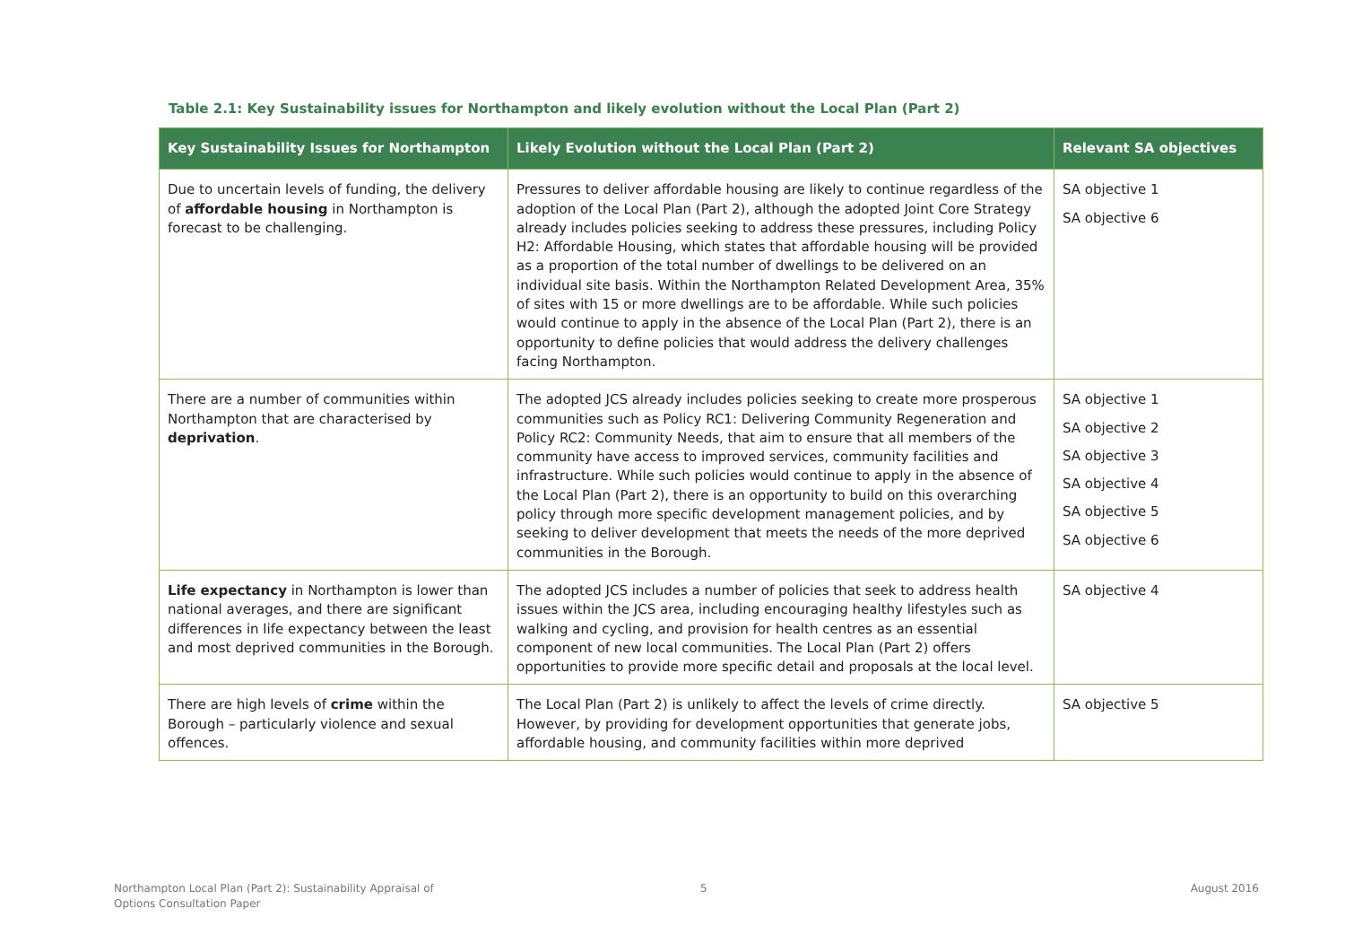Table 2.1: Key Sustainability issues for Northampton and likely evolution without the Local Plan (Part 2)
| Key Sustainability Issues for Northampton | Likely Evolution without the Local Plan (Part 2) | Relevant SA objectives |
| --- | --- | --- |
| Due to uncertain levels of funding, the delivery of affordable housing in Northampton is forecast to be challenging. | Pressures to deliver affordable housing are likely to continue regardless of the adoption of the Local Plan (Part 2), although the adopted Joint Core Strategy already includes policies seeking to address these pressures, including Policy H2: Affordable Housing, which states that affordable housing will be provided as a proportion of the total number of dwellings to be delivered on an individual site basis. Within the Northampton Related Development Area, 35% of sites with 15 or more dwellings are to be affordable. While such policies would continue to apply in the absence of the Local Plan (Part 2), there is an opportunity to define policies that would address the delivery challenges facing Northampton. | SA objective 1 SA objective 6 |
| There are a number of communities within Northampton that are characterised by deprivation . | The adopted JCS already includes policies seeking to create more prosperous communities such as Policy RC1: Delivering Community Regeneration and Policy RC2: Community Needs, that aim to ensure that all members of the community have access to improved services, community facilities and infrastructure. While such policies would continue to apply in the absence of the Local Plan (Part 2), there is an opportunity to build on this overarching policy through more specific development management policies, and by seeking to deliver development that meets the needs of the more deprived communities in the Borough. | SA objective 1 SA objective 2 SA objective 3 SA objective 4 SA objective 5 SA objective 6 |
| Life expectancy in Northampton is lower than national averages, and there are significant differences in life expectancy between the least and most deprived communities in the Borough. | The adopted JCS includes a number of policies that seek to address health issues within the JCS area, including encouraging healthy lifestyles such as walking and cycling, and provision for health centres as an essential component of new local communities. The Local Plan (Part 2) offers opportunities to provide more specific detail and proposals at the local level. | SA objective 4 |
| There are high levels of crime within the Borough – particularly violence and sexual offences. | The Local Plan (Part 2) is unlikely to affect the levels of crime directly. However, by providing for development opportunities that generate jobs, affordable housing, and community facilities within more deprived | SA objective 5 |
Northampton Local Plan (Part 2): Sustainability Appraisal of
Options Consultation Paper
5 August 2016